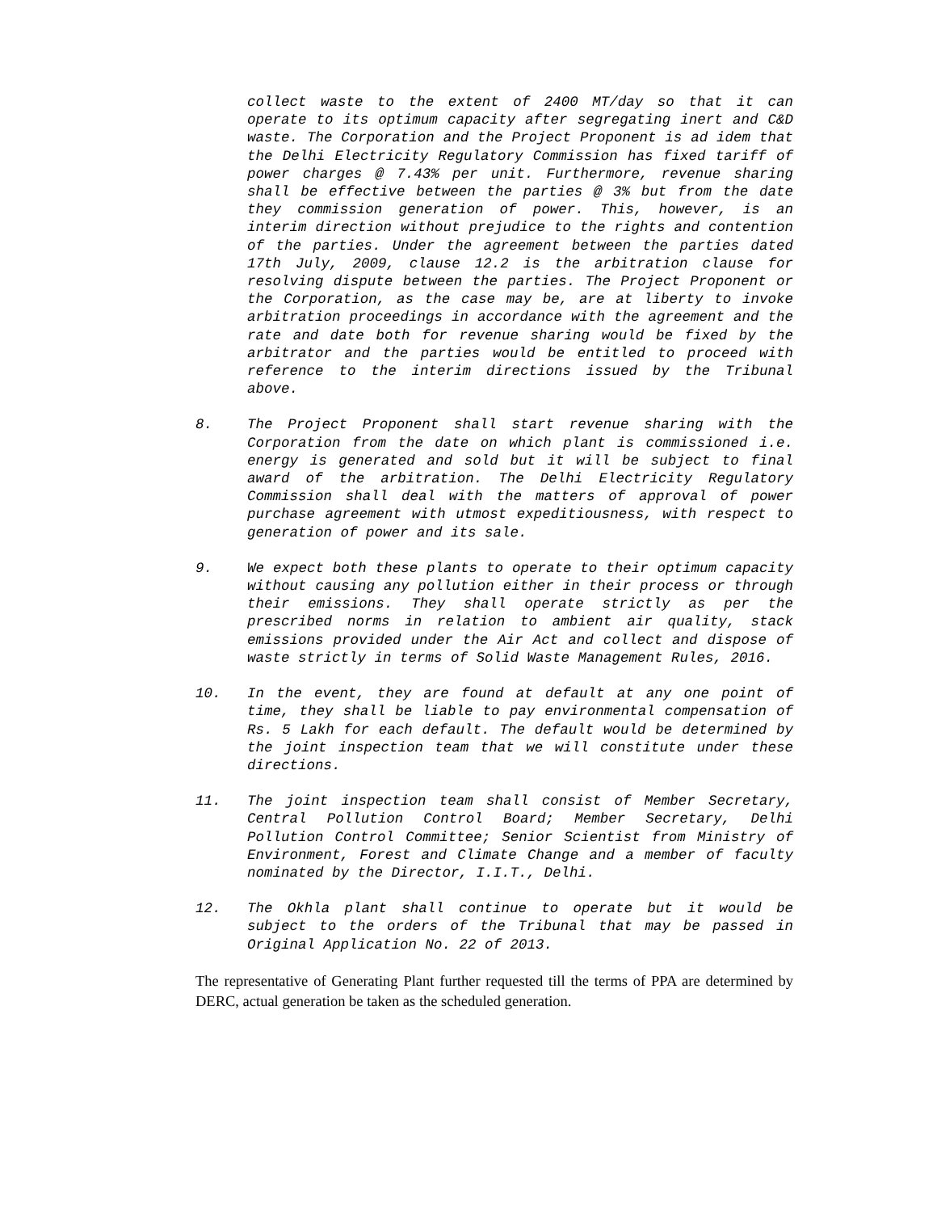collect waste to the extent of 2400 MT/day so that it can operate to its optimum capacity after segregating inert and C&D waste. The Corporation and the Project Proponent is ad idem that the Delhi Electricity Regulatory Commission has fixed tariff of power charges @ 7.43% per unit. Furthermore, revenue sharing shall be effective between the parties @ 3% but from the date they commission generation of power. This, however, is an interim direction without prejudice to the rights and contention of the parties. Under the agreement between the parties dated 17th July, 2009, clause 12.2 is the arbitration clause for resolving dispute between the parties. The Project Proponent or the Corporation, as the case may be, are at liberty to invoke arbitration proceedings in accordance with the agreement and the rate and date both for revenue sharing would be fixed by the arbitrator and the parties would be entitled to proceed with reference to the interim directions issued by the Tribunal above.
8. The Project Proponent shall start revenue sharing with the Corporation from the date on which plant is commissioned i.e. energy is generated and sold but it will be subject to final award of the arbitration. The Delhi Electricity Regulatory Commission shall deal with the matters of approval of power purchase agreement with utmost expeditiousness, with respect to generation of power and its sale.
9. We expect both these plants to operate to their optimum capacity without causing any pollution either in their process or through their emissions. They shall operate strictly as per the prescribed norms in relation to ambient air quality, stack emissions provided under the Air Act and collect and dispose of waste strictly in terms of Solid Waste Management Rules, 2016.
10. In the event, they are found at default at any one point of time, they shall be liable to pay environmental compensation of Rs. 5 Lakh for each default. The default would be determined by the joint inspection team that we will constitute under these directions.
11. The joint inspection team shall consist of Member Secretary, Central Pollution Control Board; Member Secretary, Delhi Pollution Control Committee; Senior Scientist from Ministry of Environment, Forest and Climate Change and a member of faculty nominated by the Director, I.I.T., Delhi.
12. The Okhla plant shall continue to operate but it would be subject to the orders of the Tribunal that may be passed in Original Application No. 22 of 2013.
The representative of Generating Plant further requested till the terms of PPA are determined by DERC, actual generation be taken as the scheduled generation.